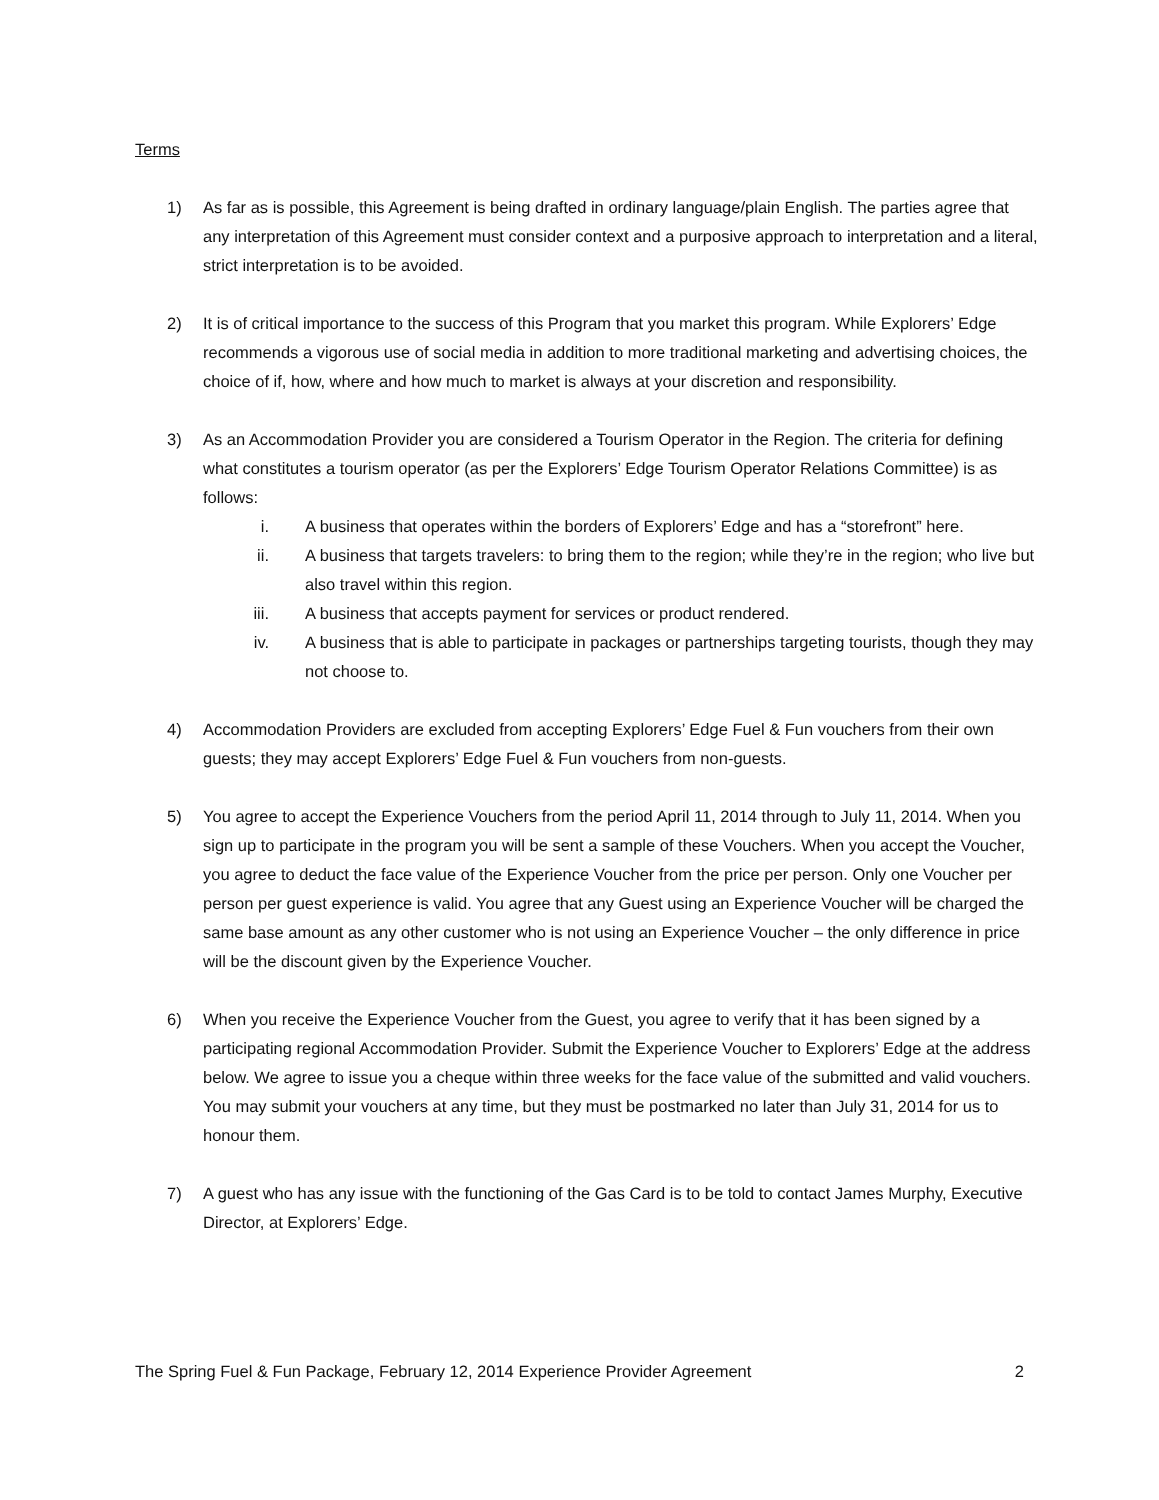Terms
1) As far as is possible, this Agreement is being drafted in ordinary language/plain English. The parties agree that any interpretation of this Agreement must consider context and a purposive approach to interpretation and a literal, strict interpretation is to be avoided.
2) It is of critical importance to the success of this Program that you market this program. While Explorers’ Edge recommends a vigorous use of social media in addition to more traditional marketing and advertising choices, the choice of if, how, where and how much to market is always at your discretion and responsibility.
3) As an Accommodation Provider you are considered a Tourism Operator in the Region. The criteria for defining what constitutes a tourism operator (as per the Explorers’ Edge Tourism Operator Relations Committee) is as follows:
i. A business that operates within the borders of Explorers’ Edge and has a “storefront” here.
ii. A business that targets travelers: to bring them to the region; while they’re in the region; who live but also travel within this region.
iii. A business that accepts payment for services or product rendered.
iv. A business that is able to participate in packages or partnerships targeting tourists, though they may not choose to.
4) Accommodation Providers are excluded from accepting Explorers’ Edge Fuel & Fun vouchers from their own guests; they may accept Explorers’ Edge Fuel & Fun vouchers from non-guests.
5) You agree to accept the Experience Vouchers from the period April 11, 2014 through to July 11, 2014. When you sign up to participate in the program you will be sent a sample of these Vouchers. When you accept the Voucher, you agree to deduct the face value of the Experience Voucher from the price per person. Only one Voucher per person per guest experience is valid. You agree that any Guest using an Experience Voucher will be charged the same base amount as any other customer who is not using an Experience Voucher – the only difference in price will be the discount given by the Experience Voucher.
6) When you receive the Experience Voucher from the Guest, you agree to verify that it has been signed by a participating regional Accommodation Provider. Submit the Experience Voucher to Explorers’ Edge at the address below. We agree to issue you a cheque within three weeks for the face value of the submitted and valid vouchers. You may submit your vouchers at any time, but they must be postmarked no later than July 31, 2014 for us to honour them.
7) A guest who has any issue with the functioning of the Gas Card is to be told to contact James Murphy, Executive Director, at Explorers’ Edge.
The Spring Fuel & Fun Package, February 12, 2014 Experience Provider Agreement 2